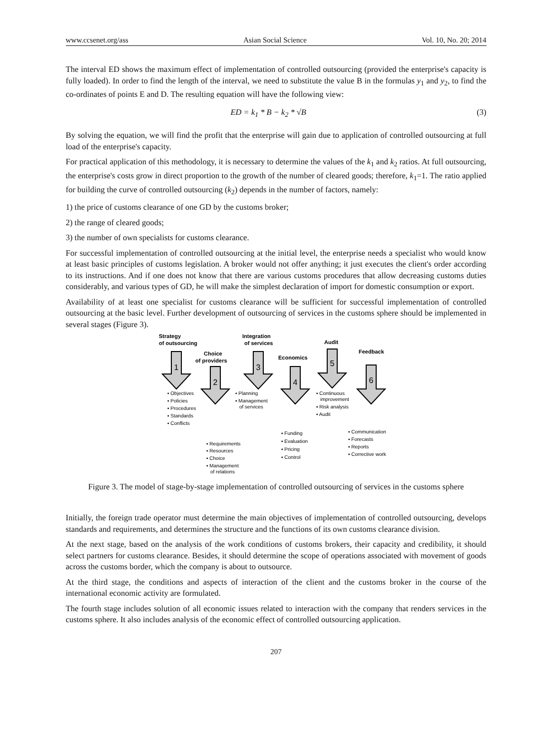www.ccsenet.org/ass Asian Social Science Vol. 10, No. 20; 2014
The interval ED shows the maximum effect of implementation of controlled outsourcing (provided the enterprise's capacity is fully loaded). In order to find the length of the interval, we need to substitute the value B in the formulas y<sub>1</sub> and y<sub>2</sub>, to find the co-ordinates of points E and D. The resulting equation will have the following view:
ED = k<sub>1</sub> * B − k<sub>2</sub> * √B (3)
By solving the equation, we will find the profit that the enterprise will gain due to application of controlled outsourcing at full load of the enterprise's capacity.
For practical application of this methodology, it is necessary to determine the values of the k<sub>1</sub> and k<sub>2</sub> ratios. At full outsourcing, the enterprise's costs grow in direct proportion to the growth of the number of cleared goods; therefore, k<sub>1</sub>=1. The ratio applied for building the curve of controlled outsourcing (k<sub>2</sub>) depends in the number of factors, namely:
1) the price of customs clearance of one GD by the customs broker;
2) the range of cleared goods;
3) the number of own specialists for customs clearance.
For successful implementation of controlled outsourcing at the initial level, the enterprise needs a specialist who would know at least basic principles of customs legislation. A broker would not offer anything; it just executes the client's order according to its instructions. And if one does not know that there are various customs procedures that allow decreasing customs duties considerably, and various types of GD, he will make the simplest declaration of import for domestic consumption or export.
Availability of at least one specialist for customs clearance will be sufficient for successful implementation of controlled outsourcing at the basic level. Further development of outsourcing of services in the customs sphere should be implemented in several stages (Figure 3).
1
2
3
4
5
6
Strategy
of outsourcing
Choice
of providers
Integration
of services
Economics
Audit
Feedback
▪ Objectives
▪ Policies
▪ Procedures
▪ Standards
▪ Conflicts
▪ Planning
▪ Management
of services
▪ Continuous
improvement
▪ Risk analysis
▪ Audit
▪ Requirements
▪ Resources
▪ Choice
▪ Management
of relations
▪ Funding
▪ Evaluation
▪ Pricing
▪ Control
▪ Communication
▪ Forecasts
▪ Reports
▪ Corrective work
Figure 3. The model of stage-by-stage implementation of controlled outsourcing of services in the customs sphere
Initially, the foreign trade operator must determine the main objectives of implementation of controlled outsourcing, develops standards and requirements, and determines the structure and the functions of its own customs clearance division.
At the next stage, based on the analysis of the work conditions of customs brokers, their capacity and credibility, it should select partners for customs clearance. Besides, it should determine the scope of operations associated with movement of goods across the customs border, which the company is about to outsource.
At the third stage, the conditions and aspects of interaction of the client and the customs broker in the course of the international economic activity are formulated.
The fourth stage includes solution of all economic issues related to interaction with the company that renders services in the customs sphere. It also includes analysis of the economic effect of controlled outsourcing application.
207